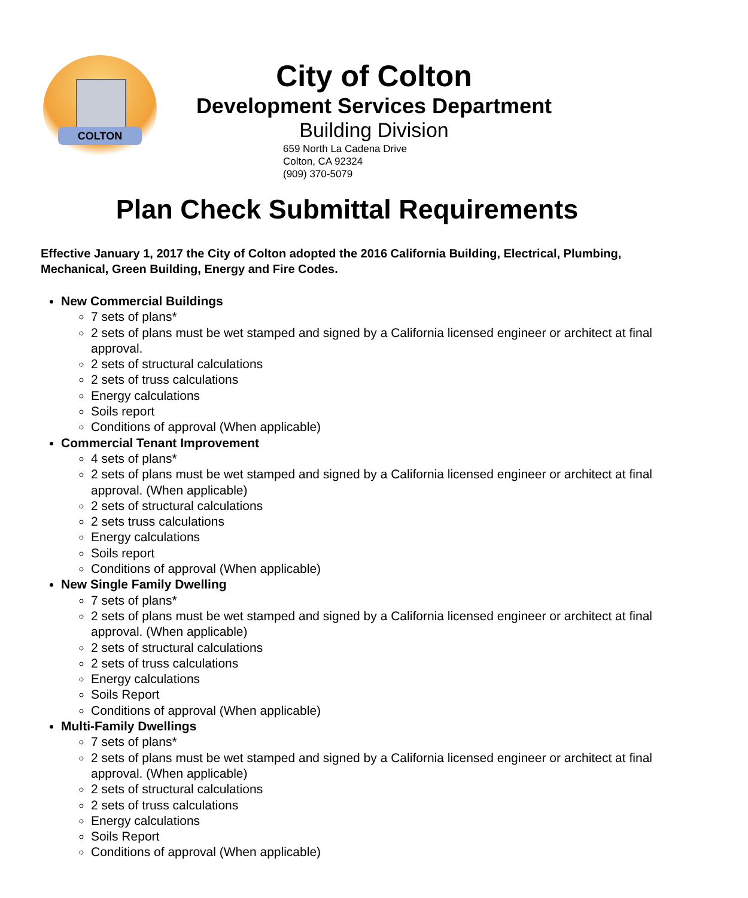COLTON
City of Colton
Development Services Department
Building Division
659 North La Cadena Drive
Colton, CA 92324
(909) 370-5079
Plan Check Submittal Requirements
Effective January 1, 2017 the City of Colton adopted the 2016 California Building, Electrical, Plumbing, Mechanical, Green Building, Energy and Fire Codes.
New Commercial Buildings
7 sets of plans*
2 sets of plans must be wet stamped and signed by a California licensed engineer or architect at final approval.
2 sets of structural calculations
2 sets of truss calculations
Energy calculations
Soils report
Conditions of approval (When applicable)
Commercial Tenant Improvement
4 sets of plans*
2 sets of plans must be wet stamped and signed by a California licensed engineer or architect at final approval. (When applicable)
2 sets of structural calculations
2 sets truss calculations
Energy calculations
Soils report
Conditions of approval (When applicable)
New Single Family Dwelling
7 sets of plans*
2 sets of plans must be wet stamped and signed by a California licensed engineer or architect at final approval. (When applicable)
2 sets of structural calculations
2 sets of truss calculations
Energy calculations
Soils Report
Conditions of approval (When applicable)
Multi-Family Dwellings
7 sets of plans*
2 sets of plans must be wet stamped and signed by a California licensed engineer or architect at final approval. (When applicable)
2 sets of structural calculations
2 sets of truss calculations
Energy calculations
Soils Report
Conditions of approval (When applicable)